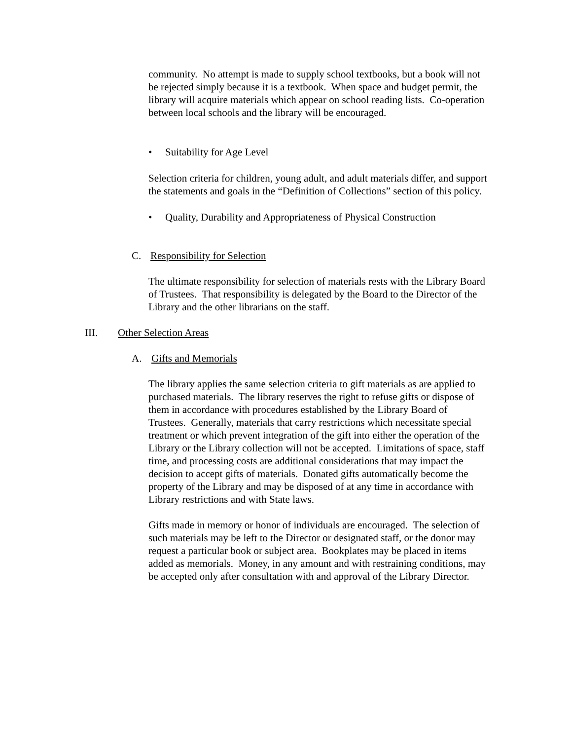community. No attempt is made to supply school textbooks, but a book will not be rejected simply because it is a textbook. When space and budget permit, the library will acquire materials which appear on school reading lists. Co-operation between local schools and the library will be encouraged.
• Suitability for Age Level
Selection criteria for children, young adult, and adult materials differ, and support the statements and goals in the “Definition of Collections” section of this policy.
• Quality, Durability and Appropriateness of Physical Construction
C. Responsibility for Selection
The ultimate responsibility for selection of materials rests with the Library Board of Trustees. That responsibility is delegated by the Board to the Director of the Library and the other librarians on the staff.
III. Other Selection Areas
A. Gifts and Memorials
The library applies the same selection criteria to gift materials as are applied to purchased materials. The library reserves the right to refuse gifts or dispose of them in accordance with procedures established by the Library Board of Trustees. Generally, materials that carry restrictions which necessitate special treatment or which prevent integration of the gift into either the operation of the Library or the Library collection will not be accepted. Limitations of space, staff time, and processing costs are additional considerations that may impact the decision to accept gifts of materials. Donated gifts automatically become the property of the Library and may be disposed of at any time in accordance with Library restrictions and with State laws.
Gifts made in memory or honor of individuals are encouraged. The selection of such materials may be left to the Director or designated staff, or the donor may request a particular book or subject area. Bookplates may be placed in items added as memorials. Money, in any amount and with restraining conditions, may be accepted only after consultation with and approval of the Library Director.